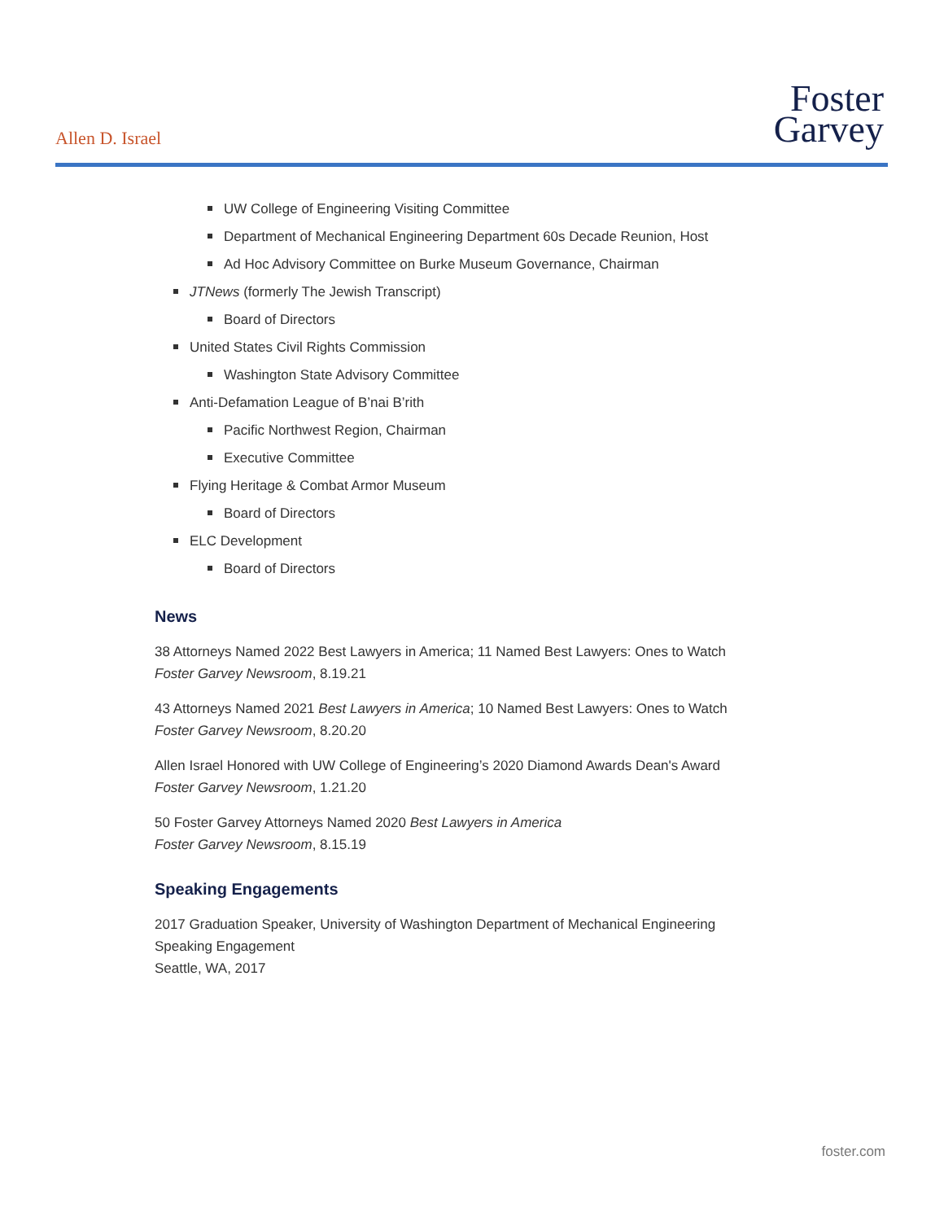Allen D. Israel
Foster
Garvey
UW College of Engineering Visiting Committee
Department of Mechanical Engineering Department 60s Decade Reunion, Host
Ad Hoc Advisory Committee on Burke Museum Governance, Chairman
JTNews (formerly The Jewish Transcript)
Board of Directors
United States Civil Rights Commission
Washington State Advisory Committee
Anti-Defamation League of B’nai B’rith
Pacific Northwest Region, Chairman
Executive Committee
Flying Heritage & Combat Armor Museum
Board of Directors
ELC Development
Board of Directors
News
38 Attorneys Named 2022 Best Lawyers in America; 11 Named Best Lawyers: Ones to Watch
Foster Garvey Newsroom, 8.19.21
43 Attorneys Named 2021 Best Lawyers in America; 10 Named Best Lawyers: Ones to Watch
Foster Garvey Newsroom, 8.20.20
Allen Israel Honored with UW College of Engineering’s 2020 Diamond Awards Dean's Award
Foster Garvey Newsroom, 1.21.20
50 Foster Garvey Attorneys Named 2020 Best Lawyers in America
Foster Garvey Newsroom, 8.15.19
Speaking Engagements
2017 Graduation Speaker, University of Washington Department of Mechanical Engineering
Speaking Engagement
Seattle, WA, 2017
foster.com